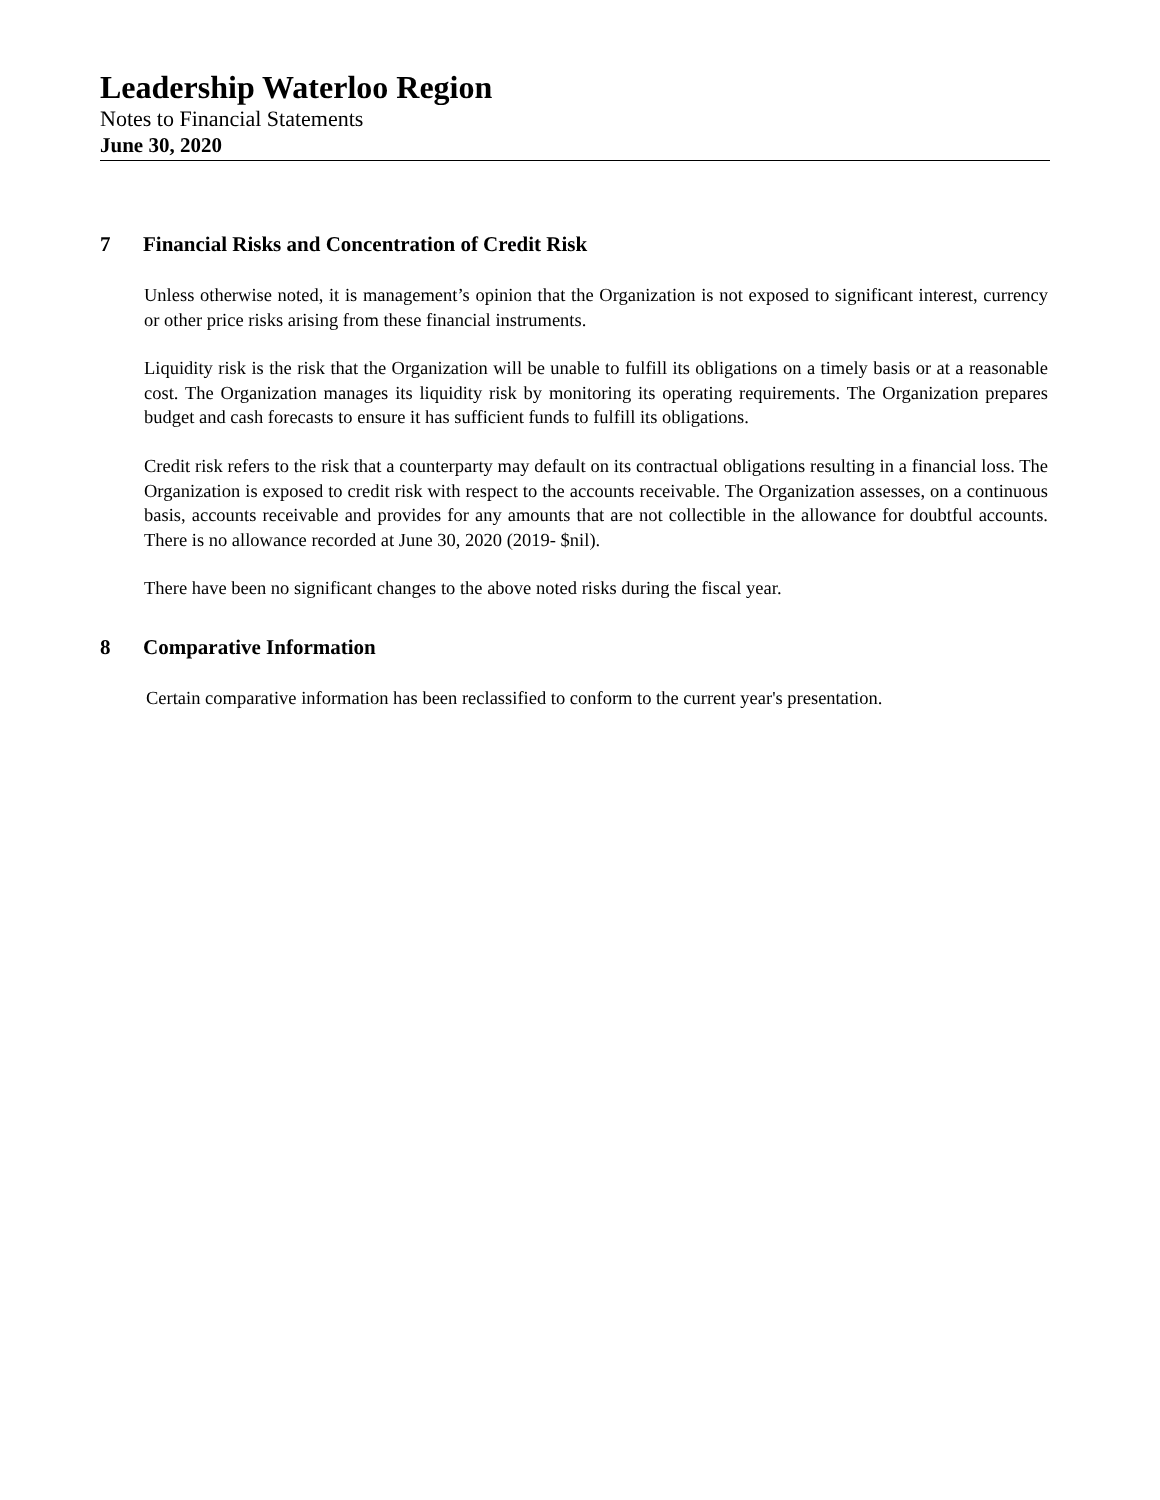Leadership Waterloo Region
Notes to Financial Statements
June 30, 2020
7 Financial Risks and Concentration of Credit Risk
Unless otherwise noted, it is management’s opinion that the Organization is not exposed to significant interest, currency or other price risks arising from these financial instruments.
Liquidity risk is the risk that the Organization will be unable to fulfill its obligations on a timely basis or at a reasonable cost. The Organization manages its liquidity risk by monitoring its operating requirements. The Organization prepares budget and cash forecasts to ensure it has sufficient funds to fulfill its obligations.
Credit risk refers to the risk that a counterparty may default on its contractual obligations resulting in a financial loss. The Organization is exposed to credit risk with respect to the accounts receivable. The Organization assesses, on a continuous basis, accounts receivable and provides for any amounts that are not collectible in the allowance for doubtful accounts. There is no allowance recorded at June 30, 2020 (2019- $nil).
There have been no significant changes to the above noted risks during the fiscal year.
8 Comparative Information
Certain comparative information has been reclassified to conform to the current year's presentation.